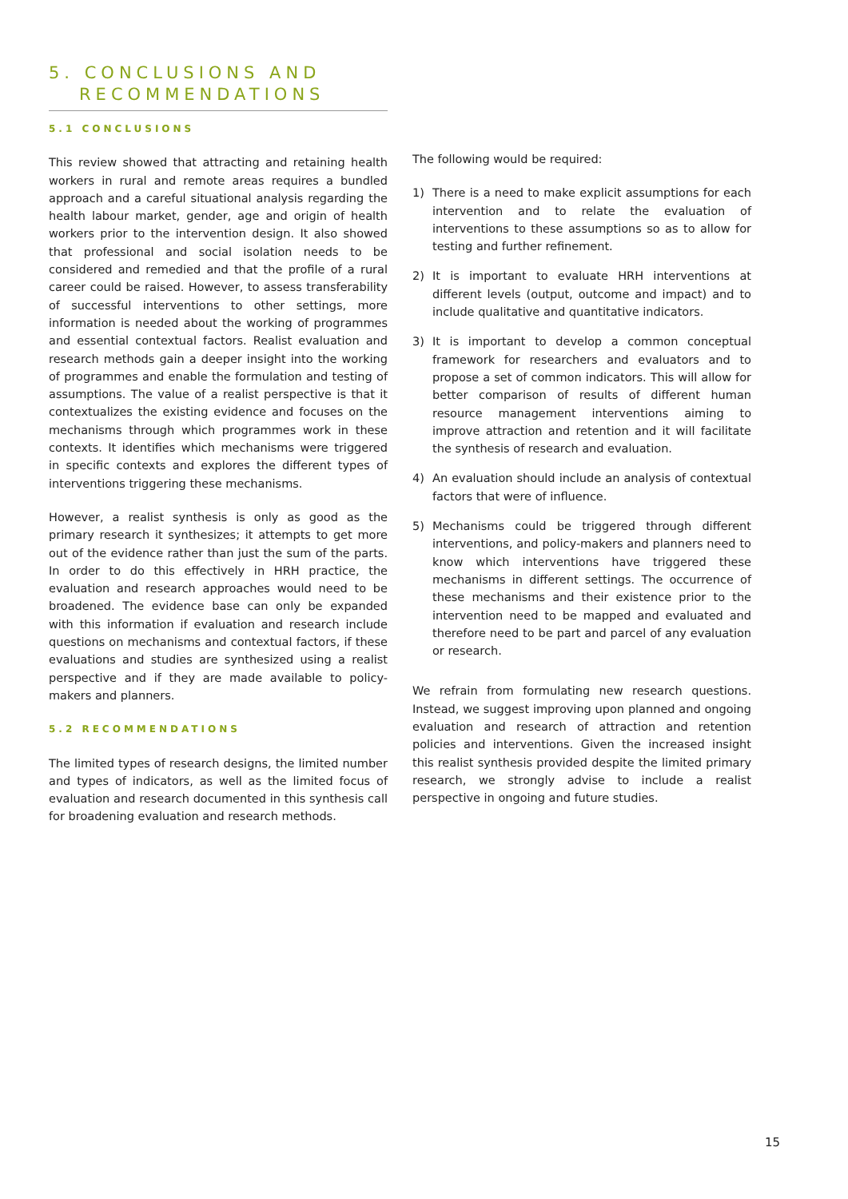5. CONCLUSIONS AND
RECOMMENDATIONS
5.1 CONCLUSIONS
This review showed that attracting and retaining health workers in rural and remote areas requires a bundled approach and a careful situational analysis regarding the health labour market, gender, age and origin of health workers prior to the intervention design. It also showed that professional and social isolation needs to be considered and remedied and that the profile of a rural career could be raised. However, to assess transferability of successful interventions to other settings, more information is needed about the working of programmes and essential contextual factors. Realist evaluation and research methods gain a deeper insight into the working of programmes and enable the formulation and testing of assumptions. The value of a realist perspective is that it contextualizes the existing evidence and focuses on the mechanisms through which programmes work in these contexts. It identifies which mechanisms were triggered in specific contexts and explores the different types of interventions triggering these mechanisms.
However, a realist synthesis is only as good as the primary research it synthesizes; it attempts to get more out of the evidence rather than just the sum of the parts. In order to do this effectively in HRH practice, the evaluation and research approaches would need to be broadened. The evidence base can only be expanded with this information if evaluation and research include questions on mechanisms and contextual factors, if these evaluations and studies are synthesized using a realist perspective and if they are made available to policy-makers and planners.
5.2 RECOMMENDATIONS
The limited types of research designs, the limited number and types of indicators, as well as the limited focus of evaluation and research documented in this synthesis call for broadening evaluation and research methods.
The following would be required:
1) There is a need to make explicit assumptions for each intervention and to relate the evaluation of interventions to these assumptions so as to allow for testing and further refinement.
2) It is important to evaluate HRH interventions at different levels (output, outcome and impact) and to include qualitative and quantitative indicators.
3) It is important to develop a common conceptual framework for researchers and evaluators and to propose a set of common indicators. This will allow for better comparison of results of different human resource management interventions aiming to improve attraction and retention and it will facilitate the synthesis of research and evaluation.
4) An evaluation should include an analysis of contextual factors that were of influence.
5) Mechanisms could be triggered through different interventions, and policy-makers and planners need to know which interventions have triggered these mechanisms in different settings. The occurrence of these mechanisms and their existence prior to the intervention need to be mapped and evaluated and therefore need to be part and parcel of any evaluation or research.
We refrain from formulating new research questions. Instead, we suggest improving upon planned and ongoing evaluation and research of attraction and retention policies and interventions. Given the increased insight this realist synthesis provided despite the limited primary research, we strongly advise to include a realist perspective in ongoing and future studies.
15